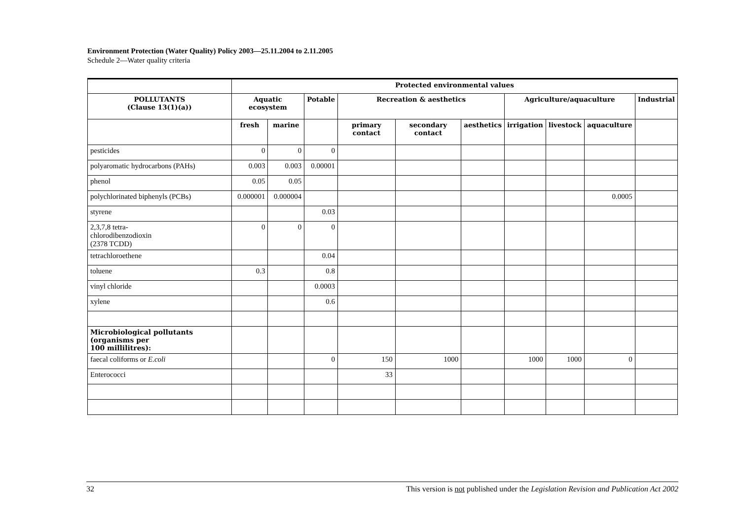Environment Protection (Water Quality) Policy 2003—25.11.2004 to 2.11.2005
Schedule 2—Water quality criteria
| | Protected environmental values | | | | | | | | | |
| --- | --- | --- | --- | --- | --- | --- | --- | --- | --- | --- |
| POLLUTANTS (Clause 13(1)(a)) | Aquatic ecosystem | | Potable | Recreation & aesthetics | | | Agriculture/aquaculture | | | Industrial |
| | fresh | marine | | primary contact | secondary contact | aesthetics | irrigation | livestock | aquaculture | |
| pesticides | 0 | 0 | 0 | | | | | | | |
| polyaromatic hydrocarbons (PAHs) | 0.003 | 0.003 | 0.00001 | | | | | | | |
| phenol | 0.05 | 0.05 | | | | | | | | |
| polychlorinated biphenyls (PCBs) | 0.000001 | 0.000004 | | | | | | | 0.0005 | |
| styrene | | | 0.03 | | | | | | | |
| 2,3,7,8 tetra- chlorodibenzodioxin (2378 TCDD) | 0 | 0 | 0 | | | | | | | |
| tetrachloroethene | | | 0.04 | | | | | | | |
| toluene | 0.3 | | 0.8 | | | | | | | |
| vinyl chloride | | | 0.0003 | | | | | | | |
| xylene | | | 0.6 | | | | | | | |
| Microbiological pollutants (organisms per 100 millilitres): | | | | | | | | | | |
| faecal coliforms or E.coli | | | 0 | 150 | 1000 | | 1000 | 1000 | 0 | |
| Enterococci | | | | 33 | | | | | | |
32 This version is not published under the Legislation Revision and Publication Act 2002